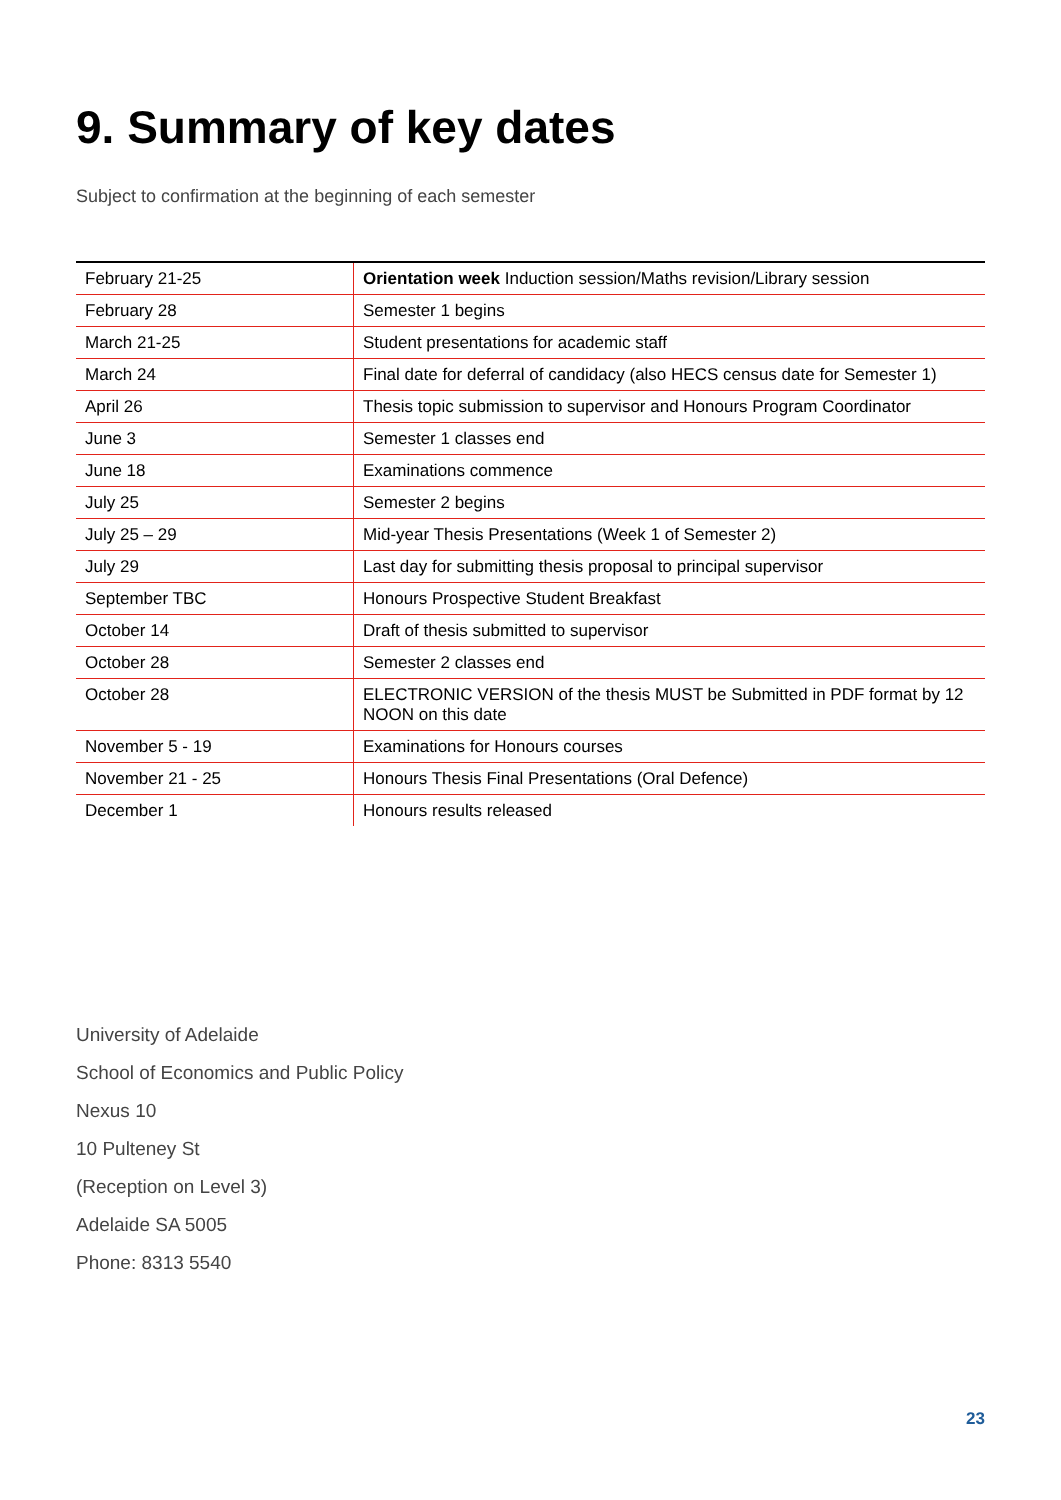9. Summary of key dates
Subject to confirmation at the beginning of each semester
| February 21-25 | Orientation week Induction session/Maths revision/Library session |
| February 28 | Semester 1 begins |
| March 21-25 | Student presentations for academic staff |
| March 24 | Final date for deferral of candidacy (also HECS census date for Semester 1) |
| April 26 | Thesis topic submission to supervisor and Honours Program Coordinator |
| June 3 | Semester 1 classes end |
| June 18 | Examinations commence |
| July 25 | Semester 2 begins |
| July 25 – 29 | Mid-year Thesis Presentations (Week 1 of Semester 2) |
| July 29 | Last day for submitting thesis proposal to principal supervisor |
| September TBC | Honours Prospective Student Breakfast |
| October 14 | Draft of thesis submitted to supervisor |
| October 28 | Semester 2 classes end |
| October 28 | ELECTRONIC VERSION of the thesis MUST be Submitted in PDF format by 12 NOON on this date |
| November 5 - 19 | Examinations for Honours courses |
| November 21 - 25 | Honours Thesis Final Presentations (Oral Defence) |
| December 1 | Honours results released |
University of Adelaide
School of Economics and Public Policy
Nexus 10
10 Pulteney St
(Reception on Level 3)
Adelaide SA 5005
Phone: 8313 5540
23